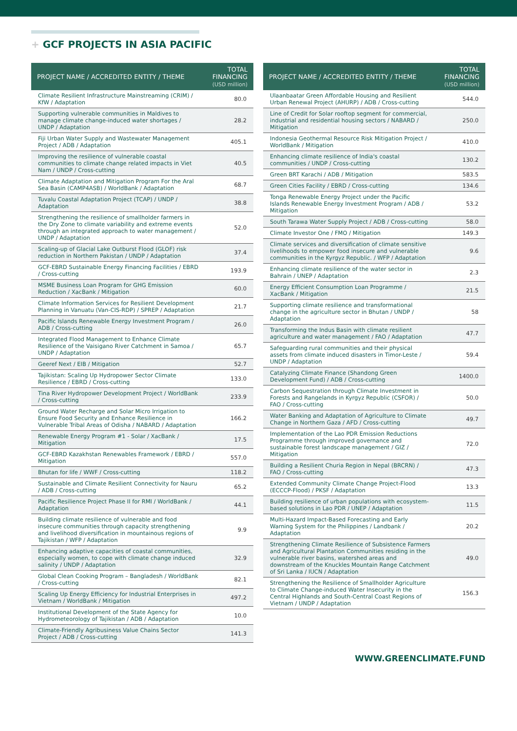+ GCF PROJECTS IN ASIA PACIFIC
| PROJECT NAME / ACCREDITED ENTITY / THEME | TOTAL FINANCING (USD million) |
| --- | --- |
| Climate Resilient Infrastructure Mainstreaming (CRIM) / KfW / Adaptation | 80.0 |
| Supporting vulnerable communities in Maldives to manage climate change-induced water shortages / UNDP / Adaptation | 28.2 |
| Fiji Urban Water Supply and Wastewater Management Project / ADB / Adaptation | 405.1 |
| Improving the resilience of vulnerable coastal communities to climate change related impacts in Viet Nam / UNDP / Cross-cutting | 40.5 |
| Climate Adaptation and Mitigation Program For the Aral Sea Basin (CAMP4ASB) / WorldBank / Adaptation | 68.7 |
| Tuvalu Coastal Adaptation Project (TCAP) / UNDP / Adaptation | 38.8 |
| Strengthening the resilience of smallholder farmers in the Dry Zone to climate variability and extreme events through an integrated approach to water management / UNDP / Adaptation | 52.0 |
| Scaling-up of Glacial Lake Outburst Flood (GLOF) risk reduction in Northern Pakistan / UNDP / Adaptation | 37.4 |
| GCF-EBRD Sustainable Energy Financing Facilities / EBRD / Cross-cutting | 193.9 |
| MSME Business Loan Program for GHG Emission Reduction / XacBank / Mitigation | 60.0 |
| Climate Information Services for Resilient Development Planning in Vanuatu (Van-CIS-RDP) / SPREP / Adaptation | 21.7 |
| Pacific Islands Renewable Energy Investment Program / ADB / Cross-cutting | 26.0 |
| Integrated Flood Management to Enhance Climate Resilience of the Vaisigano River Catchment in Samoa / UNDP / Adaptation | 65.7 |
| Geeref Next / EIB / Mitigation | 52.7 |
| Tajikistan: Scaling Up Hydropower Sector Climate Resilience / EBRD / Cross-cutting | 133.0 |
| Tina River Hydropower Development Project / WorldBank / Cross-cutting | 233.9 |
| Ground Water Recharge and Solar Micro Irrigation to Ensure Food Security and Enhance Resilience in Vulnerable Tribal Areas of Odisha / NABARD / Adaptation | 166.2 |
| Renewable Energy Program #1 - Solar / XacBank / Mitigation | 17.5 |
| GCF-EBRD Kazakhstan Renewables Framework / EBRD / Mitigation | 557.0 |
| Bhutan for life / WWF / Cross-cutting | 118.2 |
| Sustainable and Climate Resilient Connectivity for Nauru / ADB / Cross-cutting | 65.2 |
| Pacific Resilience Project Phase II for RMI / WorldBank / Adaptation | 44.1 |
| Building climate resilience of vulnerable and food insecure communities through capacity strengthening and livelihood diversification in mountainous regions of Tajikistan / WFP / Adaptation | 9.9 |
| Enhancing adaptive capacities of coastal communities, especially women, to cope with climate change induced salinity / UNDP / Adaptation | 32.9 |
| Global Clean Cooking Program – Bangladesh / WorldBank / Cross-cutting | 82.1 |
| Scaling Up Energy Efficiency for Industrial Enterprises in Vietnam / WorldBank / Mitigation | 497.2 |
| Institutional Development of the State Agency for Hydrometeorology of Tajikistan / ADB / Adaptation | 10.0 |
| Climate-Friendly Agribusiness Value Chains Sector Project / ADB / Cross-cutting | 141.3 |
| PROJECT NAME / ACCREDITED ENTITY / THEME | TOTAL FINANCING (USD million) |
| --- | --- |
| Ulaanbaatar Green Affordable Housing and Resilient Urban Renewal Project (AHURP) / ADB / Cross-cutting | 544.0 |
| Line of Credit for Solar rooftop segment for commercial, industrial and residential housing sectors / NABARD / Mitigation | 250.0 |
| Indonesia Geothermal Resource Risk Mitigation Project / WorldBank / Mitigation | 410.0 |
| Enhancing climate resilience of India's coastal communities / UNDP / Cross-cutting | 130.2 |
| Green BRT Karachi / ADB / Mitigation | 583.5 |
| Green Cities Facility / EBRD / Cross-cutting | 134.6 |
| Tonga Renewable Energy Project under the Pacific Islands Renewable Energy Investment Program / ADB / Mitigation | 53.2 |
| South Tarawa Water Supply Project / ADB / Cross-cutting | 58.0 |
| Climate Investor One / FMO / Mitigation | 149.3 |
| Climate services and diversification of climate sensitive livelihoods to empower food insecure and vulnerable communities in the Kyrgyz Republic. / WFP / Adaptation | 9.6 |
| Enhancing climate resilience of the water sector in Bahrain / UNEP / Adaptation | 2.3 |
| Energy Efficient Consumption Loan Programme / XacBank / Mitigation | 21.5 |
| Supporting climate resilience and transformational change in the agriculture sector in Bhutan / UNDP / Adaptation | 58 |
| Transforming the Indus Basin with climate resilient agriculture and water management / FAO / Adaptation | 47.7 |
| Safeguarding rural communities and their physical assets from climate induced disasters in Timor-Leste / UNDP / Adaptation | 59.4 |
| Catalyzing Climate Finance (Shandong Green Development Fund) / ADB / Cross-cutting | 1400.0 |
| Carbon Sequestration through Climate Investment in Forests and Rangelands in Kyrgyz Republic (CSFOR) / FAO / Cross-cutting | 50.0 |
| Water Banking and Adaptation of Agriculture to Climate Change in Northern Gaza / AFD / Cross-cutting | 49.7 |
| Implementation of the Lao PDR Emission Reductions Programme through improved governance and sustainable forest landscape management / GIZ / Mitigation | 72.0 |
| Building a Resilient Churia Region in Nepal (BRCRN) / FAO / Cross-cutting | 47.3 |
| Extended Community Climate Change Project-Flood (ECCCP-Flood) / PKSF / Adaptation | 13.3 |
| Building resilience of urban populations with ecosystem-based solutions in Lao PDR / UNEP / Adaptation | 11.5 |
| Multi-Hazard Impact-Based Forecasting and Early Warning System for the Philippines / Landbank / Adaptation | 20.2 |
| Strengthening Climate Resilience of Subsistence Farmers and Agricultural Plantation Communities residing in the vulnerable river basins, watershed areas and downstream of the Knuckles Mountain Range Catchment of Sri Lanka / IUCN / Adaptation | 49.0 |
| Strengthening the Resilience of Smallholder Agriculture to Climate Change-induced Water Insecurity in the Central Highlands and South-Central Coast Regions of Vietnam / UNDP / Adaptation | 156.3 |
WWW.GREENCLIMATE.FUND